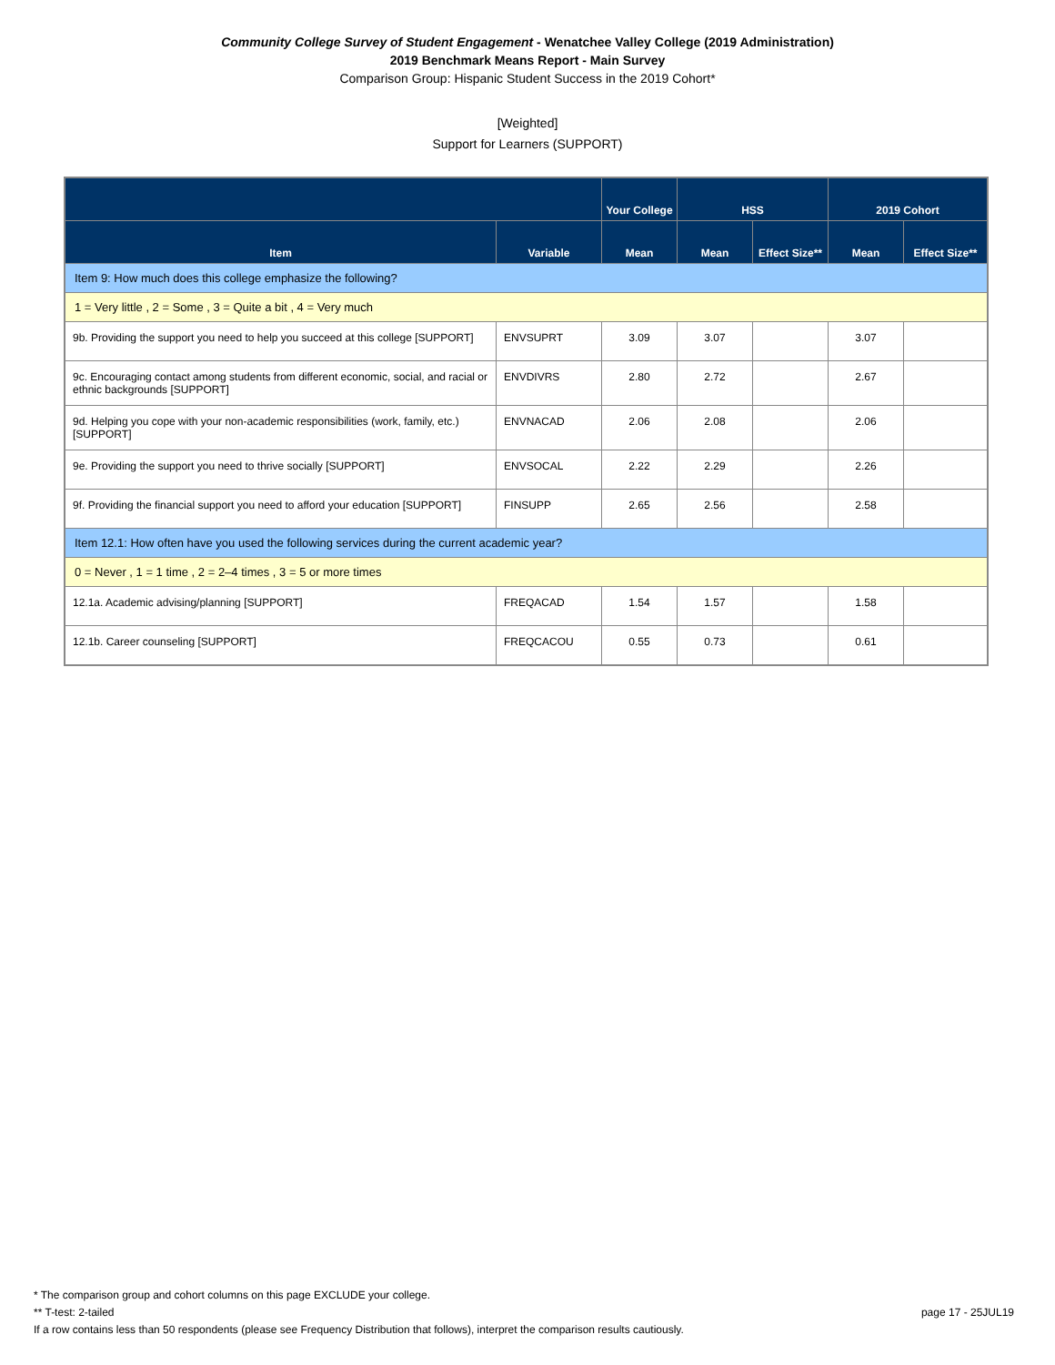Community College Survey of Student Engagement - Wenatchee Valley College (2019 Administration)
2019 Benchmark Means Report - Main Survey
Comparison Group: Hispanic Student Success in the 2019 Cohort*
[Weighted]
Support for Learners (SUPPORT)
| | | Your College | HSS | | 2019 Cohort | |
| --- | --- | --- | --- | --- | --- | --- |
| Item | Variable | Mean | Mean | Effect Size** | Mean | Effect Size** |
| Item 9: How much does this college emphasize the following? | | | | | | |
| 1 = Very little , 2 = Some , 3 = Quite a bit , 4 = Very much | | | | | | |
| 9b. Providing the support you need to help you succeed at this college [SUPPORT] | ENVSUPRT | 3.09 | 3.07 | | 3.07 | |
| 9c. Encouraging contact among students from different economic, social, and racial or ethnic backgrounds [SUPPORT] | ENVDIVRS | 2.80 | 2.72 | | 2.67 | |
| 9d. Helping you cope with your non-academic responsibilities (work, family, etc.) [SUPPORT] | ENVNACAD | 2.06 | 2.08 | | 2.06 | |
| 9e. Providing the support you need to thrive socially [SUPPORT] | ENVSOCAL | 2.22 | 2.29 | | 2.26 | |
| 9f. Providing the financial support you need to afford your education [SUPPORT] | FINSUPP | 2.65 | 2.56 | | 2.58 | |
| Item 12.1: How often have you used the following services during the current academic year? | | | | | | |
| 0 = Never , 1 = 1 time , 2 = 2–4 times , 3 = 5 or more times | | | | | | |
| 12.1a. Academic advising/planning [SUPPORT] | FREQACAD | 1.54 | 1.57 | | 1.58 | |
| 12.1b. Career counseling [SUPPORT] | FREQCACOU | 0.55 | 0.73 | | 0.61 | |
* The comparison group and cohort columns on this page EXCLUDE your college.
** T-test: 2-tailed page 17 - 25JUL19
If a row contains less than 50 respondents (please see Frequency Distribution that follows), interpret the comparison results cautiously.